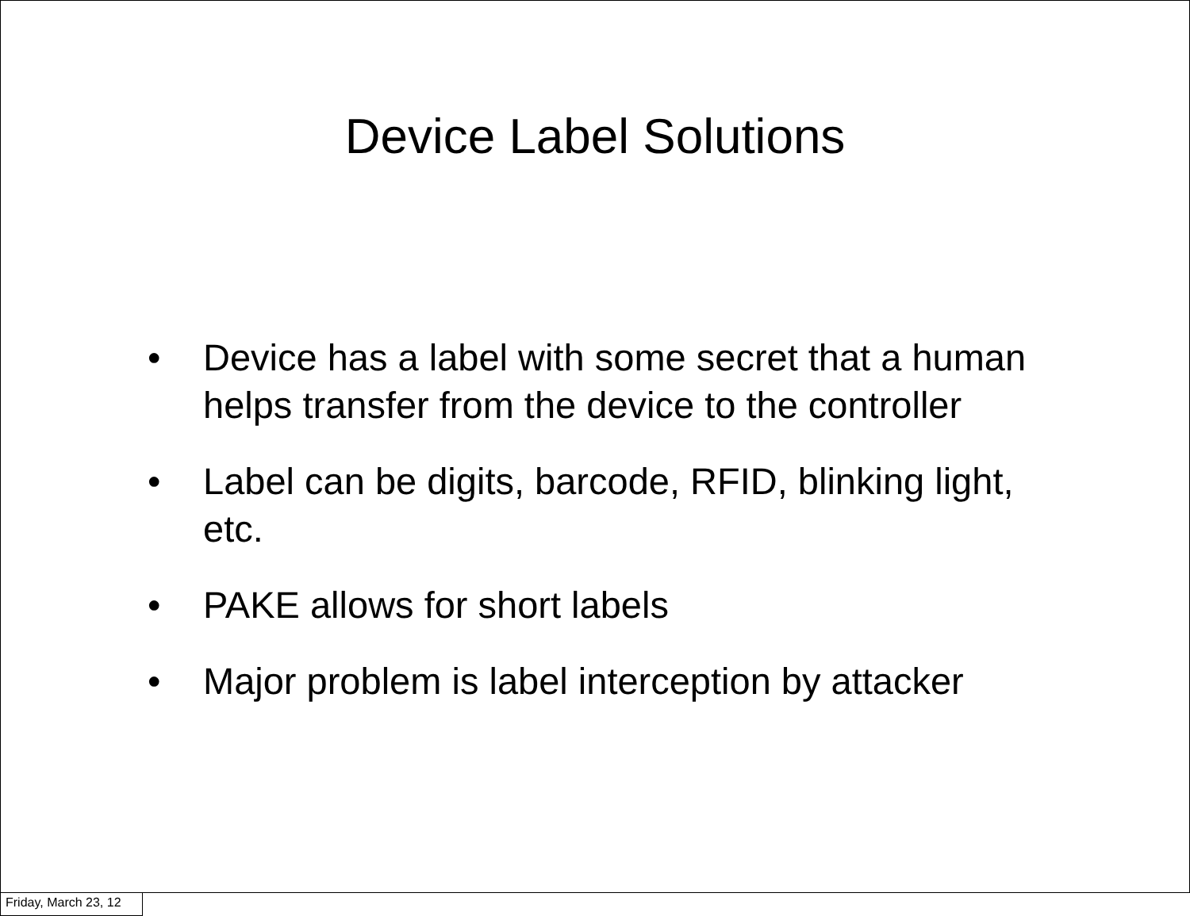Device Label Solutions
• Device has a label with some secret that a human helps transfer from the device to the controller
• Label can be digits, barcode, RFID, blinking light, etc.
• PAKE allows for short labels
• Major problem is label interception by attacker
Friday, March 23, 12